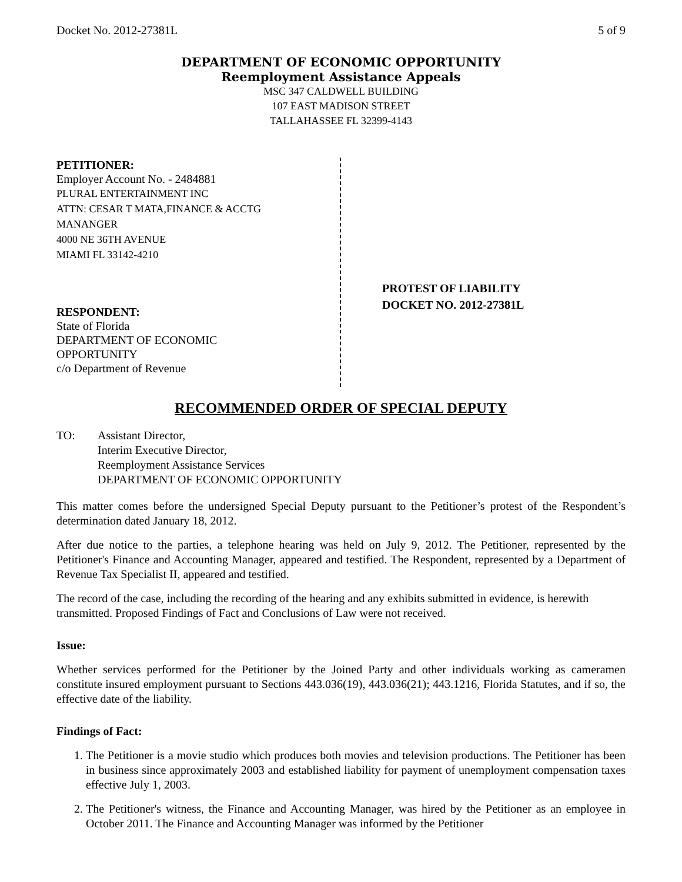Docket No. 2012-27381L 5 of 9
DEPARTMENT OF ECONOMIC OPPORTUNITY
Reemployment Assistance Appeals
MSC 347 CALDWELL BUILDING
107 EAST MADISON STREET
TALLAHASSEE FL 32399-4143
PETITIONER:
Employer Account No. - 2484881
PLURAL ENTERTAINMENT INC
ATTN: CESAR T MATA,FINANCE & ACCTG
MANANGER
4000 NE 36TH AVENUE
MIAMI FL 33142-4210
RESPONDENT:
State of Florida
DEPARTMENT OF ECONOMIC
OPPORTUNITY
c/o Department of Revenue
PROTEST OF LIABILITY
DOCKET NO. 2012-27381L
RECOMMENDED ORDER OF SPECIAL DEPUTY
TO: Assistant Director,
Interim Executive Director,
Reemployment Assistance Services
DEPARTMENT OF ECONOMIC OPPORTUNITY
This matter comes before the undersigned Special Deputy pursuant to the Petitioner’s protest of the Respondent’s determination dated January 18, 2012.
After due notice to the parties, a telephone hearing was held on July 9, 2012. The Petitioner, represented by the Petitioner's Finance and Accounting Manager, appeared and testified. The Respondent, represented by a Department of Revenue Tax Specialist II, appeared and testified.
The record of the case, including the recording of the hearing and any exhibits submitted in evidence, is herewith transmitted. Proposed Findings of Fact and Conclusions of Law were not received.
Issue:
Whether services performed for the Petitioner by the Joined Party and other individuals working as cameramen constitute insured employment pursuant to Sections 443.036(19), 443.036(21); 443.1216, Florida Statutes, and if so, the effective date of the liability.
Findings of Fact:
1. The Petitioner is a movie studio which produces both movies and television productions. The Petitioner has been in business since approximately 2003 and established liability for payment of unemployment compensation taxes effective July 1, 2003.
2. The Petitioner's witness, the Finance and Accounting Manager, was hired by the Petitioner as an employee in October 2011. The Finance and Accounting Manager was informed by the Petitioner